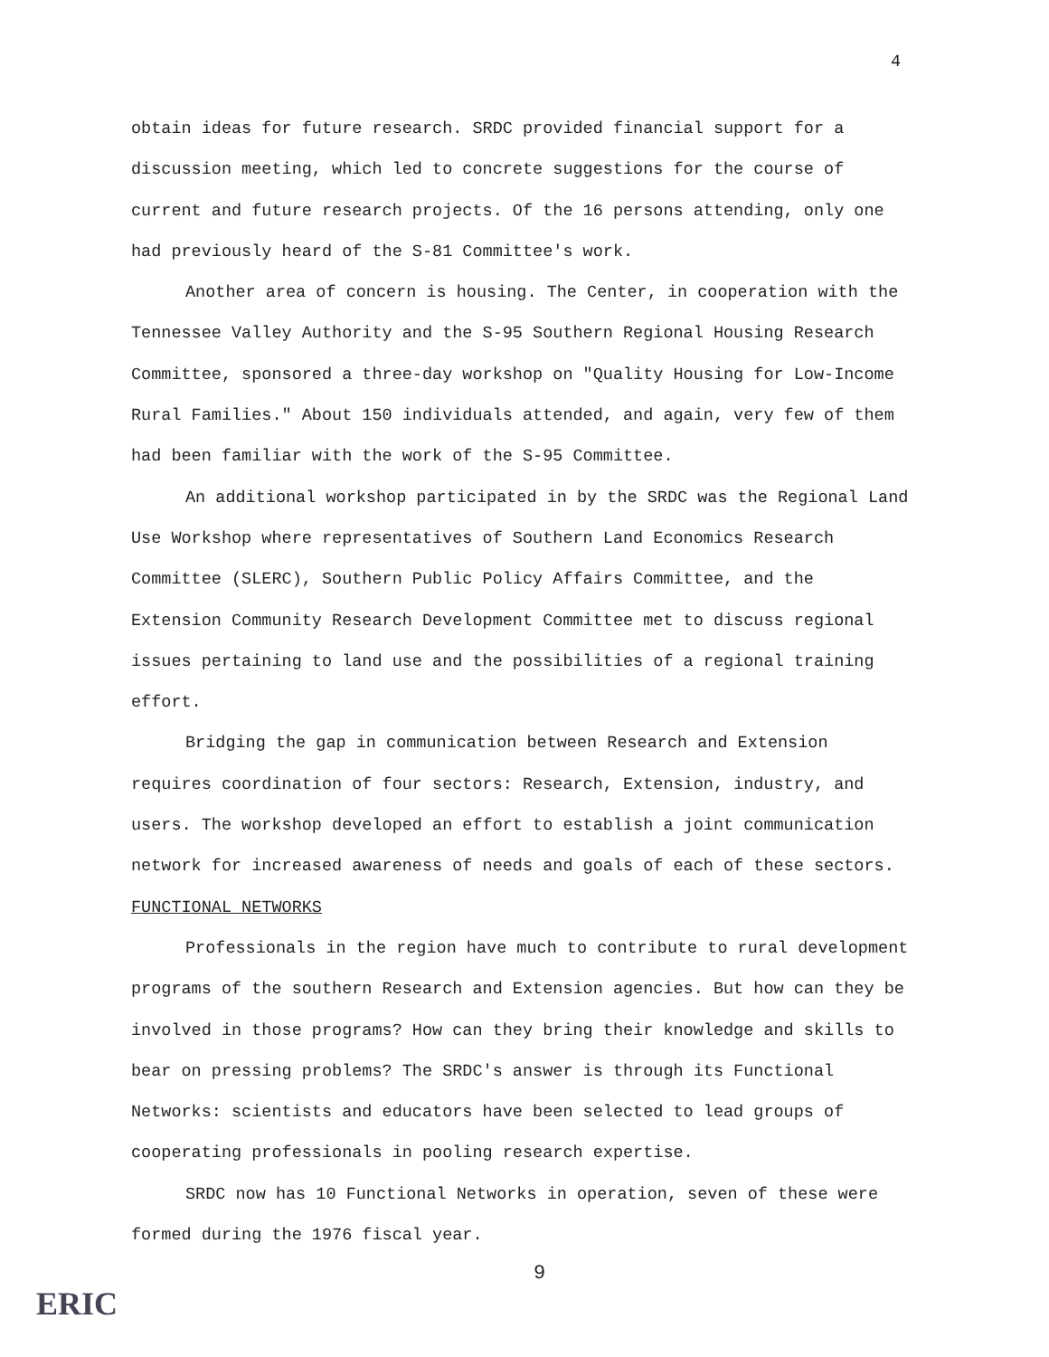4
obtain ideas for future research. SRDC provided financial support for a discussion meeting, which led to concrete suggestions for the course of current and future research projects. Of the 16 persons attending, only one had previously heard of the S-81 Committee's work.
Another area of concern is housing. The Center, in cooperation with the Tennessee Valley Authority and the S-95 Southern Regional Housing Research Committee, sponsored a three-day workshop on "Quality Housing for Low-Income Rural Families." About 150 individuals attended, and again, very few of them had been familiar with the work of the S-95 Committee.
An additional workshop participated in by the SRDC was the Regional Land Use Workshop where representatives of Southern Land Economics Research Committee (SLERC), Southern Public Policy Affairs Committee, and the Extension Community Research Development Committee met to discuss regional issues pertaining to land use and the possibilities of a regional training effort.
Bridging the gap in communication between Research and Extension requires coordination of four sectors: Research, Extension, industry, and users. The workshop developed an effort to establish a joint communication network for increased awareness of needs and goals of each of these sectors.
FUNCTIONAL NETWORKS
Professionals in the region have much to contribute to rural development programs of the southern Research and Extension agencies. But how can they be involved in those programs? How can they bring their knowledge and skills to bear on pressing problems? The SRDC's answer is through its Functional Networks: scientists and educators have been selected to lead groups of cooperating professionals in pooling research expertise.
SRDC now has 10 Functional Networks in operation, seven of these were formed during the 1976 fiscal year.
9
ERIC